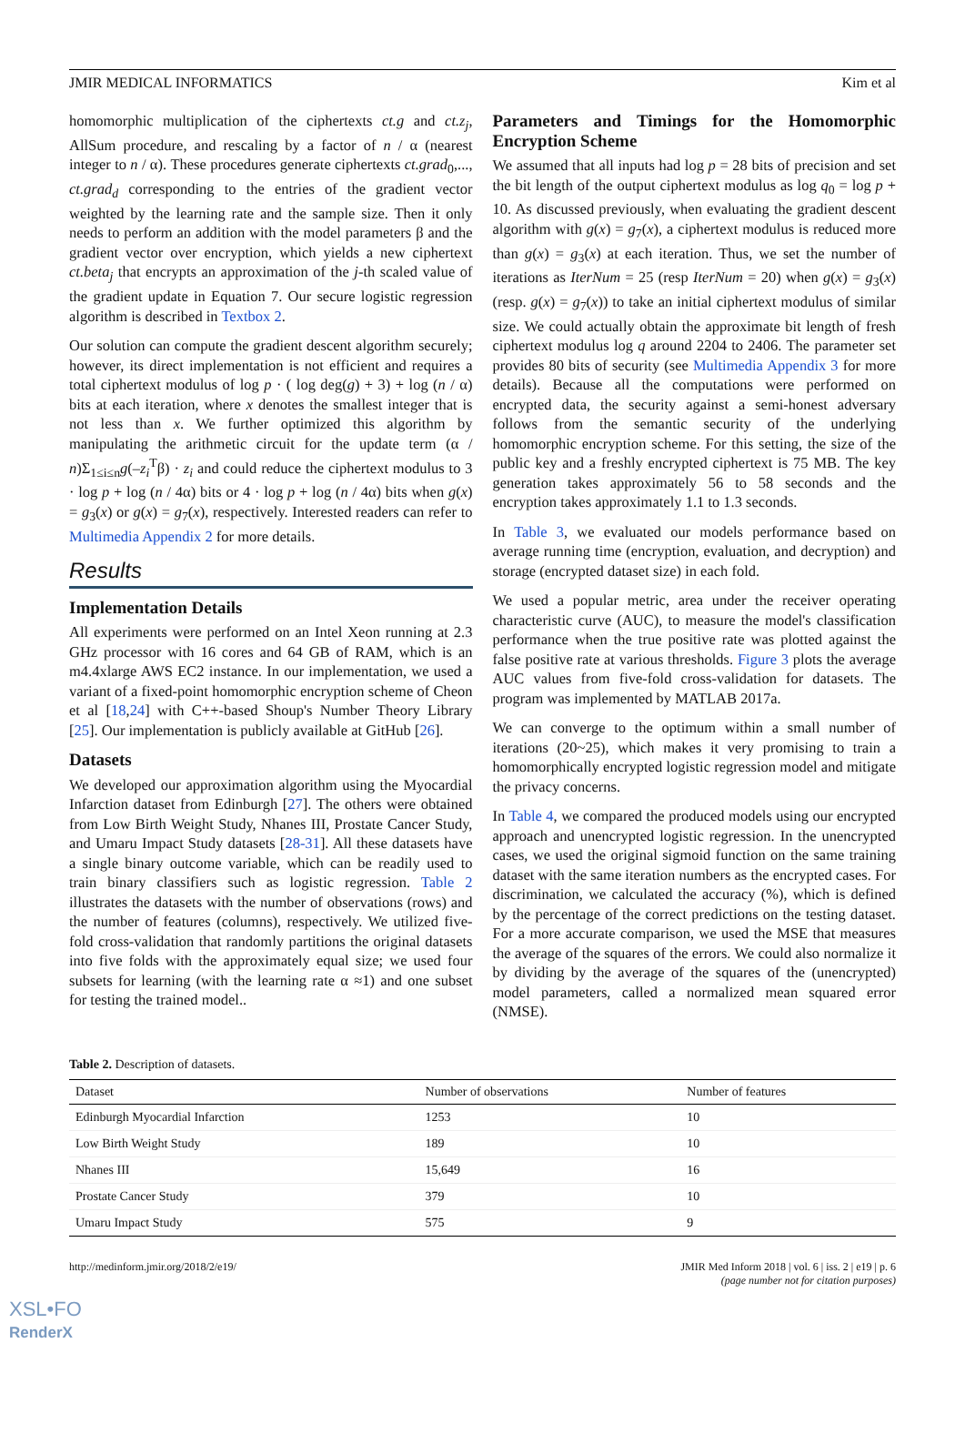JMIR MEDICAL INFORMATICS Kim et al
homomorphic multiplication of the ciphertexts ct.g and ct.z<sub>j</sub>, AllSum procedure, and rescaling by a factor of n / α (nearest integer to n / α). These procedures generate ciphertexts ct.grad<sub>0</sub>,..., ct.grad<sub>d</sub> corresponding to the entries of the gradient vector weighted by the learning rate and the sample size. Then it only needs to perform an addition with the model parameters β and the gradient vector over encryption, which yields a new ciphertext ct.beta<sub>j</sub> that encrypts an approximation of the j-th scaled value of the gradient update in Equation 7. Our secure logistic regression algorithm is described in Textbox 2.
Our solution can compute the gradient descent algorithm securely; however, its direct implementation is not efficient and requires a total ciphertext modulus of log p · ( log deg(g) + 3) + log (n / α) bits at each iteration, where x denotes the smallest integer that is not less than x. We further optimized this algorithm by manipulating the arithmetic circuit for the update term (α / n)Σ<sub>1≤i≤n</sub>g(–z<sub>i</sub><sup>T</sup>β) · z<sub>i</sub> and could reduce the ciphertext modulus to 3 · log p + log (n / 4α) bits or 4 · log p + log (n / 4α) bits when g(x) = g<sub>3</sub>(x) or g(x) = g<sub>7</sub>(x), respectively. Interested readers can refer to Multimedia Appendix 2 for more details.
Results
Implementation Details
All experiments were performed on an Intel Xeon running at 2.3 GHz processor with 16 cores and 64 GB of RAM, which is an m4.4xlarge AWS EC2 instance. In our implementation, we used a variant of a fixed-point homomorphic encryption scheme of Cheon et al [18,24] with C++-based Shoup's Number Theory Library [25]. Our implementation is publicly available at GitHub [26].
Datasets
We developed our approximation algorithm using the Myocardial Infarction dataset from Edinburgh [27]. The others were obtained from Low Birth Weight Study, Nhanes III, Prostate Cancer Study, and Umaru Impact Study datasets [28-31]. All these datasets have a single binary outcome variable, which can be readily used to train binary classifiers such as logistic regression. Table 2 illustrates the datasets with the number of observations (rows) and the number of features (columns), respectively. We utilized five-fold cross-validation that randomly partitions the original datasets into five folds with the approximately equal size; we used four subsets for learning (with the learning rate α ≈1) and one subset for testing the trained model..
Parameters and Timings for the Homomorphic Encryption Scheme
We assumed that all inputs had log p = 28 bits of precision and set the bit length of the output ciphertext modulus as log q<sub>0</sub> = log p + 10. As discussed previously, when evaluating the gradient descent algorithm with g(x) = g<sub>7</sub>(x), a ciphertext modulus is reduced more than g(x) = g<sub>3</sub>(x) at each iteration. Thus, we set the number of iterations as IterNum = 25 (resp IterNum = 20) when g(x) = g<sub>3</sub>(x) (resp. g(x) = g<sub>7</sub>(x)) to take an initial ciphertext modulus of similar size. We could actually obtain the approximate bit length of fresh ciphertext modulus log q around 2204 to 2406. The parameter set provides 80 bits of security (see Multimedia Appendix 3 for more details). Because all the computations were performed on encrypted data, the security against a semi-honest adversary follows from the semantic security of the underlying homomorphic encryption scheme. For this setting, the size of the public key and a freshly encrypted ciphertext is 75 MB. The key generation takes approximately 56 to 58 seconds and the encryption takes approximately 1.1 to 1.3 seconds.
In Table 3, we evaluated our models performance based on average running time (encryption, evaluation, and decryption) and storage (encrypted dataset size) in each fold.
We used a popular metric, area under the receiver operating characteristic curve (AUC), to measure the model's classification performance when the true positive rate was plotted against the false positive rate at various thresholds. Figure 3 plots the average AUC values from five-fold cross-validation for datasets. The program was implemented by MATLAB 2017a.
We can converge to the optimum within a small number of iterations (20~25), which makes it very promising to train a homomorphically encrypted logistic regression model and mitigate the privacy concerns.
In Table 4, we compared the produced models using our encrypted approach and unencrypted logistic regression. In the unencrypted cases, we used the original sigmoid function on the same training dataset with the same iteration numbers as the encrypted cases. For discrimination, we calculated the accuracy (%), which is defined by the percentage of the correct predictions on the testing dataset. For a more accurate comparison, we used the MSE that measures the average of the squares of the errors. We could also normalize it by dividing by the average of the squares of the (unencrypted) model parameters, called a normalized mean squared error (NMSE).
Table 2. Description of datasets.
| Dataset | Number of observations | Number of features |
| --- | --- | --- |
| Edinburgh Myocardial Infarction | 1253 | 10 |
| Low Birth Weight Study | 189 | 10 |
| Nhanes III | 15,649 | 16 |
| Prostate Cancer Study | 379 | 10 |
| Umaru Impact Study | 575 | 9 |
http://medinform.jmir.org/2018/2/e19/ JMIR Med Inform 2018 | vol. 6 | iss. 2 | e19 | p. 6
(page number not for citation purposes)
XSL•FO
RenderX